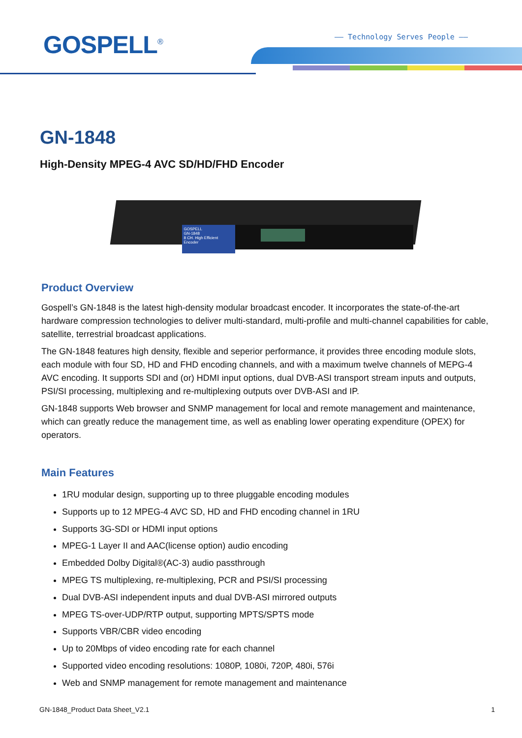GOSPELL<sup>®</sup> —— Technology Serves People ——
GN-1848
High-Density MPEG-4 AVC SD/HD/FHD Encoder
GOSPELL
GN-1848
8 CH. High Efficient Encoder
Product Overview
Gospell’s GN-1848 is the latest high-density modular broadcast encoder. It incorporates the state-of-the-art hardware compression technologies to deliver multi-standard, multi-profile and multi-channel capabilities for cable, satellite, terrestrial broadcast applications.
The GN-1848 features high density, flexible and seperior performance, it provides three encoding module slots, each module with four SD, HD and FHD encoding channels, and with a maximum twelve channels of MEPG-4 AVC encoding. It supports SDI and (or) HDMI input options, dual DVB-ASI transport stream inputs and outputs, PSI/SI processing, multiplexing and re-multiplexing outputs over DVB-ASI and IP.
GN-1848 supports Web browser and SNMP management for local and remote management and maintenance, which can greatly reduce the management time, as well as enabling lower operating expenditure (OPEX) for operators.
Main Features
1RU modular design, supporting up to three pluggable encoding modules
Supports up to 12 MPEG-4 AVC SD, HD and FHD encoding channel in 1RU
Supports 3G-SDI or HDMI input options
MPEG-1 Layer II and AAC(license option) audio encoding
Embedded Dolby Digital®(AC-3) audio passthrough
MPEG TS multiplexing, re-multiplexing, PCR and PSI/SI processing
Dual DVB-ASI independent inputs and dual DVB-ASI mirrored outputs
MPEG TS-over-UDP/RTP output, supporting MPTS/SPTS mode
Supports VBR/CBR video encoding
Up to 20Mbps of video encoding rate for each channel
Supported video encoding resolutions: 1080P, 1080i, 720P, 480i, 576i
Web and SNMP management for remote management and maintenance
GN-1848_Product Data Sheet_V2.1 1